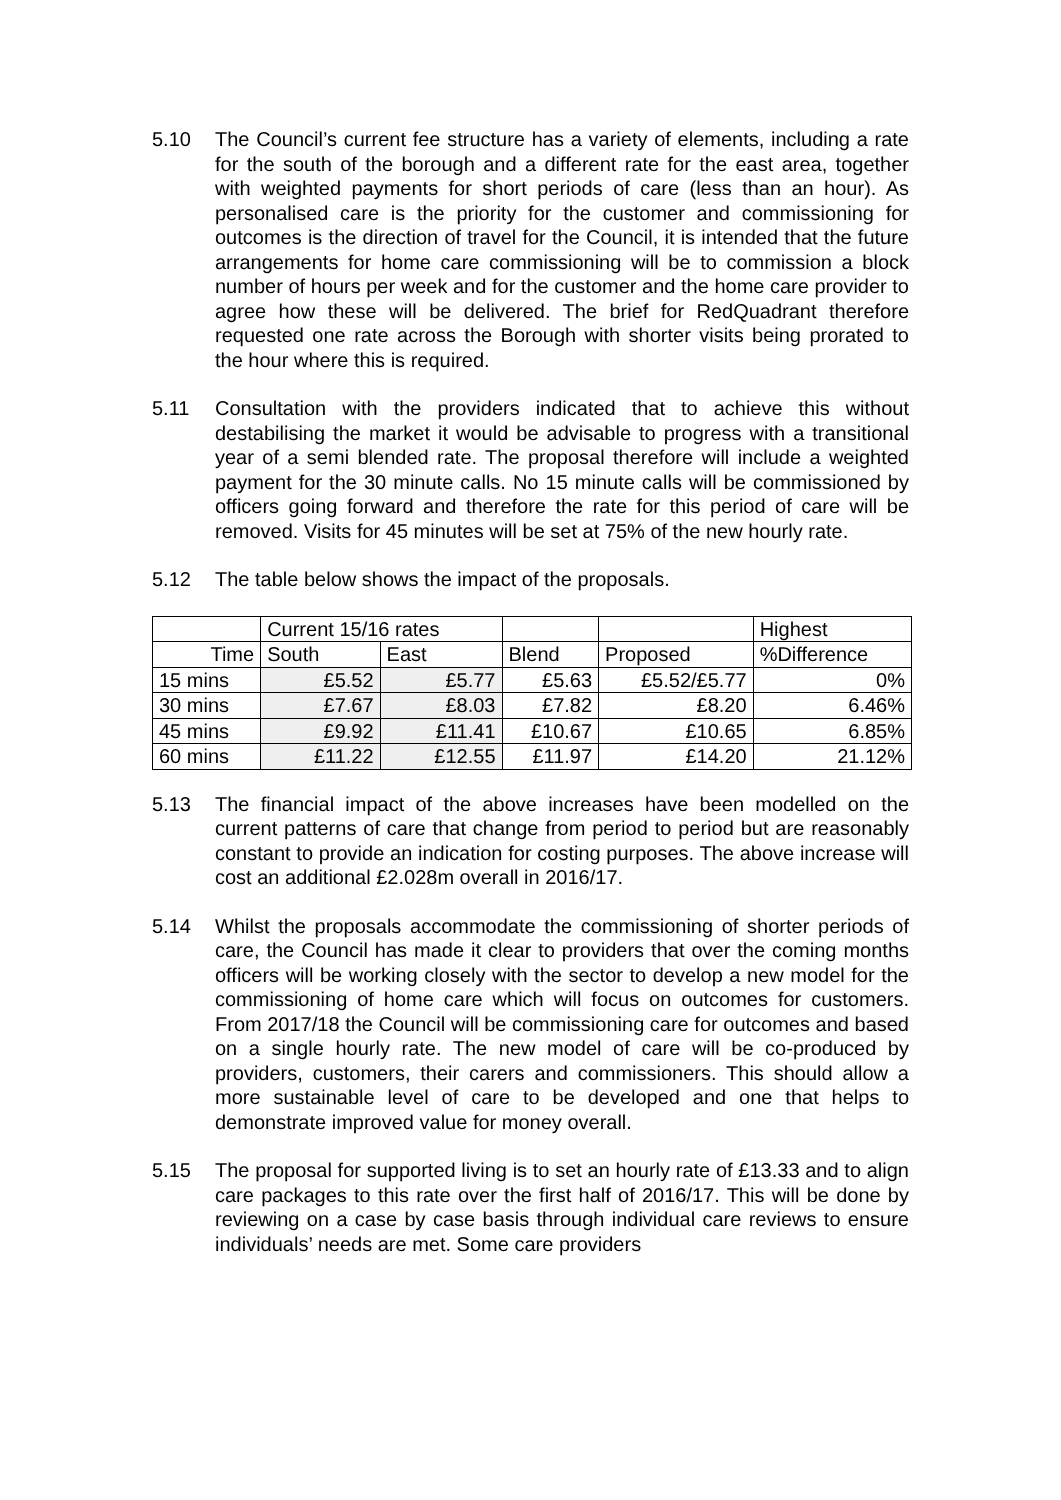5.10 The Council’s current fee structure has a variety of elements, including a rate for the south of the borough and a different rate for the east area, together with weighted payments for short periods of care (less than an hour). As personalised care is the priority for the customer and commissioning for outcomes is the direction of travel for the Council, it is intended that the future arrangements for home care commissioning will be to commission a block number of hours per week and for the customer and the home care provider to agree how these will be delivered. The brief for RedQuadrant therefore requested one rate across the Borough with shorter visits being prorated to the hour where this is required.
5.11 Consultation with the providers indicated that to achieve this without destabilising the market it would be advisable to progress with a transitional year of a semi blended rate. The proposal therefore will include a weighted payment for the 30 minute calls. No 15 minute calls will be commissioned by officers going forward and therefore the rate for this period of care will be removed. Visits for 45 minutes will be set at 75% of the new hourly rate.
5.12 The table below shows the impact of the proposals.
| | Current 15/16 rates | | | | Highest |
| --- | --- | --- | --- | --- | --- |
| Time | South | East | Blend | Proposed | %Difference |
| 15 mins | £5.52 | £5.77 | £5.63 | £5.52/£5.77 | 0% |
| 30 mins | £7.67 | £8.03 | £7.82 | £8.20 | 6.46% |
| 45 mins | £9.92 | £11.41 | £10.67 | £10.65 | 6.85% |
| 60 mins | £11.22 | £12.55 | £11.97 | £14.20 | 21.12% |
5.13 The financial impact of the above increases have been modelled on the current patterns of care that change from period to period but are reasonably constant to provide an indication for costing purposes. The above increase will cost an additional £2.028m overall in 2016/17.
5.14 Whilst the proposals accommodate the commissioning of shorter periods of care, the Council has made it clear to providers that over the coming months officers will be working closely with the sector to develop a new model for the commissioning of home care which will focus on outcomes for customers. From 2017/18 the Council will be commissioning care for outcomes and based on a single hourly rate. The new model of care will be co-produced by providers, customers, their carers and commissioners. This should allow a more sustainable level of care to be developed and one that helps to demonstrate improved value for money overall.
5.15 The proposal for supported living is to set an hourly rate of £13.33 and to align care packages to this rate over the first half of 2016/17. This will be done by reviewing on a case by case basis through individual care reviews to ensure individuals’ needs are met. Some care providers